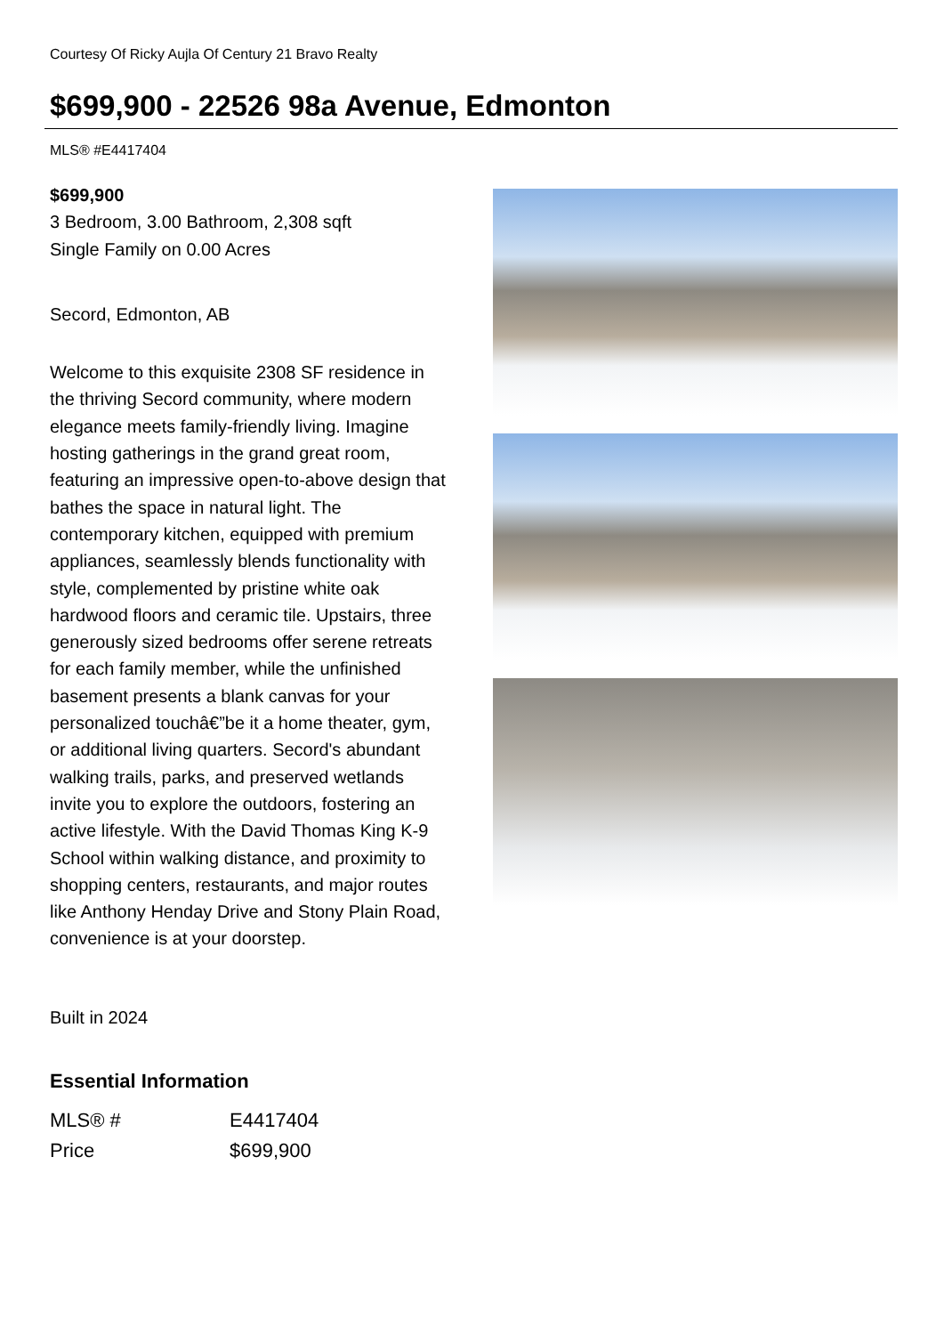Courtesy Of Ricky Aujla Of Century 21 Bravo Realty
$699,900 - 22526 98a Avenue, Edmonton
MLS® #E4417404
$699,900
3 Bedroom, 3.00 Bathroom, 2,308 sqft
Single Family on 0.00 Acres
Secord, Edmonton, AB
Welcome to this exquisite 2308 SF residence in the thriving Secord community, where modern elegance meets family-friendly living. Imagine hosting gatherings in the grand great room, featuring an impressive open-to-above design that bathes the space in natural light. The contemporary kitchen, equipped with premium appliances, seamlessly blends functionality with style, complemented by pristine white oak hardwood floors and ceramic tile. Upstairs, three generously sized bedrooms offer serene retreats for each family member, while the unfinished basement presents a blank canvas for your personalized touchâ€”be it a home theater, gym, or additional living quarters. Secord's abundant walking trails, parks, and preserved wetlands invite you to explore the outdoors, fostering an active lifestyle. With the David Thomas King K-9 School within walking distance, and proximity to shopping centers, restaurants, and major routes like Anthony Henday Drive and Stony Plain Road, convenience is at your doorstep.
Built in 2024
Essential Information
| MLS® # | E4417404 |
| Price | $699,900 |